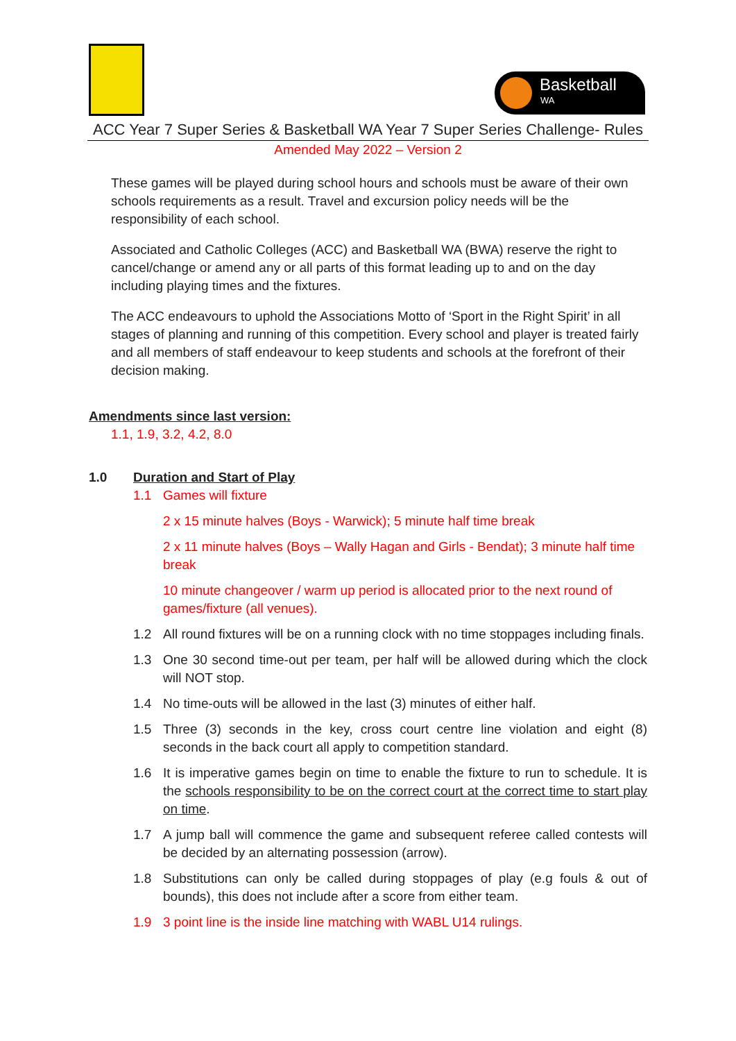Basketball
WA
ACC Year 7 Super Series & Basketball WA Year 7 Super Series Challenge- Rules
Amended May 2022 – Version 2
These games will be played during school hours and schools must be aware of their own schools requirements as a result. Travel and excursion policy needs will be the responsibility of each school.
Associated and Catholic Colleges (ACC) and Basketball WA (BWA) reserve the right to cancel/change or amend any or all parts of this format leading up to and on the day including playing times and the fixtures.
The ACC endeavours to uphold the Associations Motto of ‘Sport in the Right Spirit’ in all stages of planning and running of this competition. Every school and player is treated fairly and all members of staff endeavour to keep students and schools at the forefront of their decision making.
Amendments since last version:
1.1, 1.9, 3.2, 4.2, 8.0
1.0 Duration and Start of Play
1.1 Games will fixture
2 x 15 minute halves (Boys - Warwick); 5 minute half time break
2 x 11 minute halves (Boys – Wally Hagan and Girls - Bendat); 3 minute half time break
10 minute changeover / warm up period is allocated prior to the next round of games/fixture (all venues).
1.2 All round fixtures will be on a running clock with no time stoppages including finals.
1.3 One 30 second time-out per team, per half will be allowed during which the clock will NOT stop.
1.4 No time-outs will be allowed in the last (3) minutes of either half.
1.5 Three (3) seconds in the key, cross court centre line violation and eight (8) seconds in the back court all apply to competition standard.
1.6 It is imperative games begin on time to enable the fixture to run to schedule. It is the schools responsibility to be on the correct court at the correct time to start play on time.
1.7 A jump ball will commence the game and subsequent referee called contests will be decided by an alternating possession (arrow).
1.8 Substitutions can only be called during stoppages of play (e.g fouls & out of bounds), this does not include after a score from either team.
1.9 3 point line is the inside line matching with WABL U14 rulings.